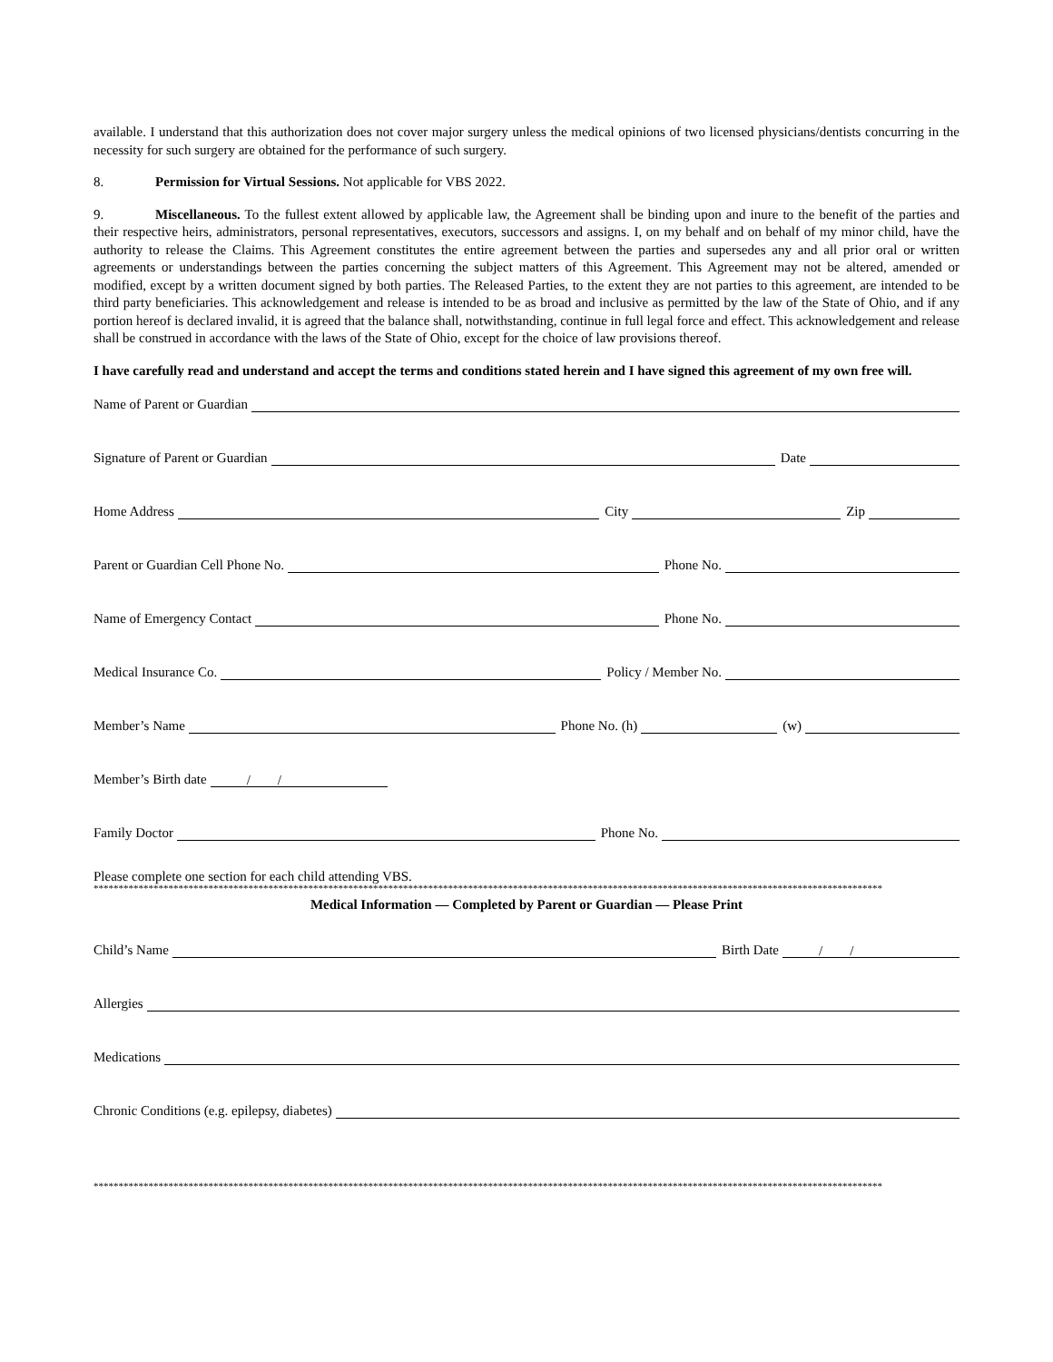available. I understand that this authorization does not cover major surgery unless the medical opinions of two licensed physicians/dentists concurring in the necessity for such surgery are obtained for the performance of such surgery.
8. Permission for Virtual Sessions. Not applicable for VBS 2022.
9. Miscellaneous. To the fullest extent allowed by applicable law, the Agreement shall be binding upon and inure to the benefit of the parties and their respective heirs, administrators, personal representatives, executors, successors and assigns. I, on my behalf and on behalf of my minor child, have the authority to release the Claims. This Agreement constitutes the entire agreement between the parties and supersedes any and all prior oral or written agreements or understandings between the parties concerning the subject matters of this Agreement. This Agreement may not be altered, amended or modified, except by a written document signed by both parties. The Released Parties, to the extent they are not parties to this agreement, are intended to be third party beneficiaries. This acknowledgement and release is intended to be as broad and inclusive as permitted by the law of the State of Ohio, and if any portion hereof is declared invalid, it is agreed that the balance shall, notwithstanding, continue in full legal force and effect. This acknowledgement and release shall be construed in accordance with the laws of the State of Ohio, except for the choice of law provisions thereof.
I have carefully read and understand and accept the terms and conditions stated herein and I have signed this agreement of my own free will.
Name of Parent or Guardian
Signature of Parent or Guardian
Date
Home Address
City
Zip
Parent or Guardian Cell Phone No.
Phone No.
Name of Emergency Contact
Phone No.
Medical Insurance Co.
Policy / Member No.
Member’s Name
Phone No. (h)
(w)
Member’s Birth date
/ /
Family Doctor
Phone No.
Please complete one section for each child attending VBS.
**************************************************************************************************************************************************************
Medical Information — Completed by Parent or Guardian — Please Print
Child’s Name
Birth Date
/ /
Allergies
Medications
Chronic Conditions (e.g. epilepsy, diabetes)
**************************************************************************************************************************************************************